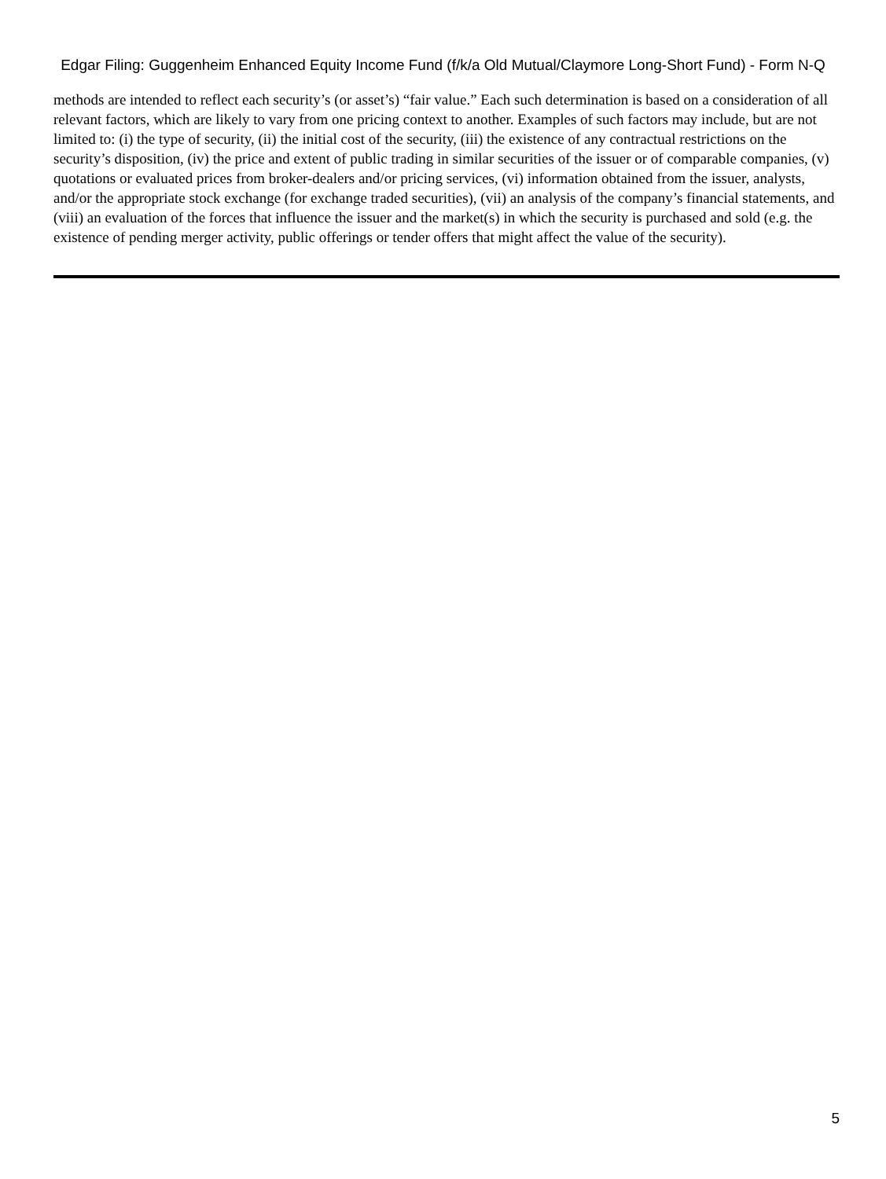Edgar Filing: Guggenheim Enhanced Equity Income Fund (f/k/a Old Mutual/Claymore Long-Short Fund) - Form N-Q
methods are intended to reflect each security’s (or asset’s) “fair value.” Each such determination is based on a consideration of all relevant factors, which are likely to vary from one pricing context to another. Examples of such factors may include, but are not limited to: (i) the type of security, (ii) the initial cost of the security, (iii) the existence of any contractual restrictions on the security’s disposition, (iv) the price and extent of public trading in similar securities of the issuer or of comparable companies, (v) quotations or evaluated prices from broker-dealers and/or pricing services, (vi) information obtained from the issuer, analysts, and/or the appropriate stock exchange (for exchange traded securities), (vii) an analysis of the company’s financial statements, and (viii) an evaluation of the forces that influence the issuer and the market(s) in which the security is purchased and sold (e.g. the existence of pending merger activity, public offerings or tender offers that might affect the value of the security).
5